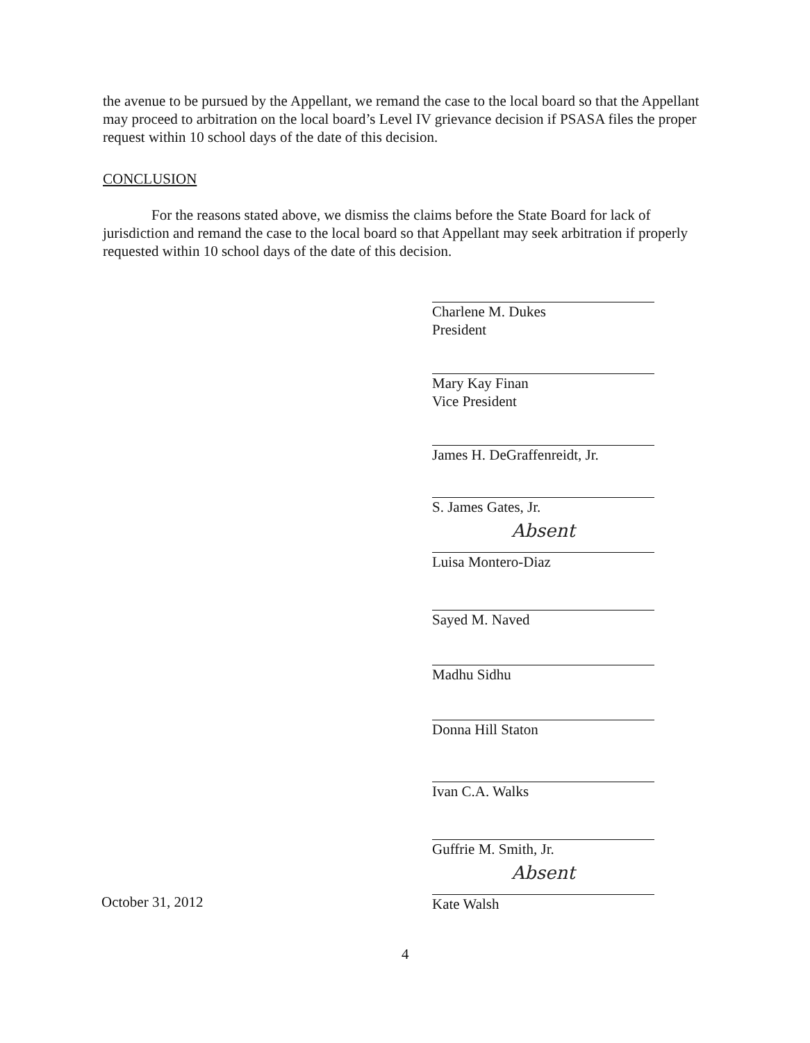the avenue to be pursued by the Appellant, we remand the case to the local board so that the Appellant may proceed to arbitration on the local board’s Level IV grievance decision if PSASA files the proper request within 10 school days of the date of this decision.
CONCLUSION
For the reasons stated above, we dismiss the claims before the State Board for lack of jurisdiction and remand the case to the local board so that Appellant may seek arbitration if properly requested within 10 school days of the date of this decision.
Charlene M. Dukes
President
Mary Kay Finan
Vice President
James H. DeGraffenreidt, Jr.
S. James Gates, Jr.
Absent
Luisa Montero-Diaz
Sayed M. Naved
Madhu Sidhu
Donna Hill Staton
Ivan C.A. Walks
Guffrie M. Smith, Jr.
Absent
Kate Walsh
October 31, 2012
4